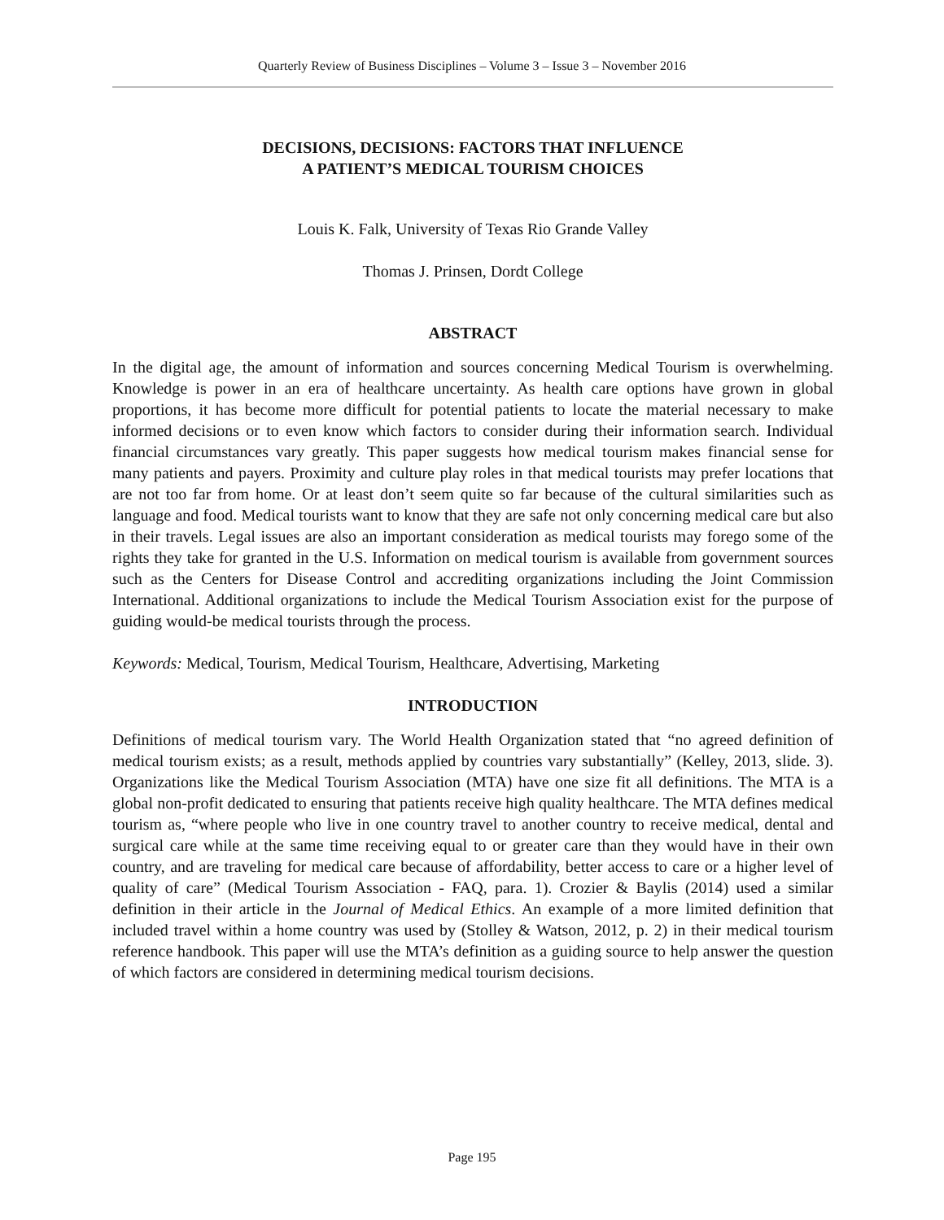Quarterly Review of Business Disciplines – Volume 3 – Issue 3 – November 2016
DECISIONS, DECISIONS: FACTORS THAT INFLUENCE
A PATIENT’S MEDICAL TOURISM CHOICES
Louis K. Falk, University of Texas Rio Grande Valley
Thomas J. Prinsen, Dordt College
ABSTRACT
In the digital age, the amount of information and sources concerning Medical Tourism is overwhelming. Knowledge is power in an era of healthcare uncertainty. As health care options have grown in global proportions, it has become more difficult for potential patients to locate the material necessary to make informed decisions or to even know which factors to consider during their information search. Individual financial circumstances vary greatly. This paper suggests how medical tourism makes financial sense for many patients and payers. Proximity and culture play roles in that medical tourists may prefer locations that are not too far from home. Or at least don’t seem quite so far because of the cultural similarities such as language and food. Medical tourists want to know that they are safe not only concerning medical care but also in their travels. Legal issues are also an important consideration as medical tourists may forego some of the rights they take for granted in the U.S. Information on medical tourism is available from government sources such as the Centers for Disease Control and accrediting organizations including the Joint Commission International. Additional organizations to include the Medical Tourism Association exist for the purpose of guiding would-be medical tourists through the process.
Keywords: Medical, Tourism, Medical Tourism, Healthcare, Advertising, Marketing
INTRODUCTION
Definitions of medical tourism vary. The World Health Organization stated that “no agreed definition of medical tourism exists; as a result, methods applied by countries vary substantially” (Kelley, 2013, slide. 3). Organizations like the Medical Tourism Association (MTA) have one size fit all definitions. The MTA is a global non-profit dedicated to ensuring that patients receive high quality healthcare. The MTA defines medical tourism as, “where people who live in one country travel to another country to receive medical, dental and surgical care while at the same time receiving equal to or greater care than they would have in their own country, and are traveling for medical care because of affordability, better access to care or a higher level of quality of care” (Medical Tourism Association - FAQ, para. 1). Crozier & Baylis (2014) used a similar definition in their article in the Journal of Medical Ethics. An example of a more limited definition that included travel within a home country was used by (Stolley & Watson, 2012, p. 2) in their medical tourism reference handbook. This paper will use the MTA’s definition as a guiding source to help answer the question of which factors are considered in determining medical tourism decisions.
Page 195